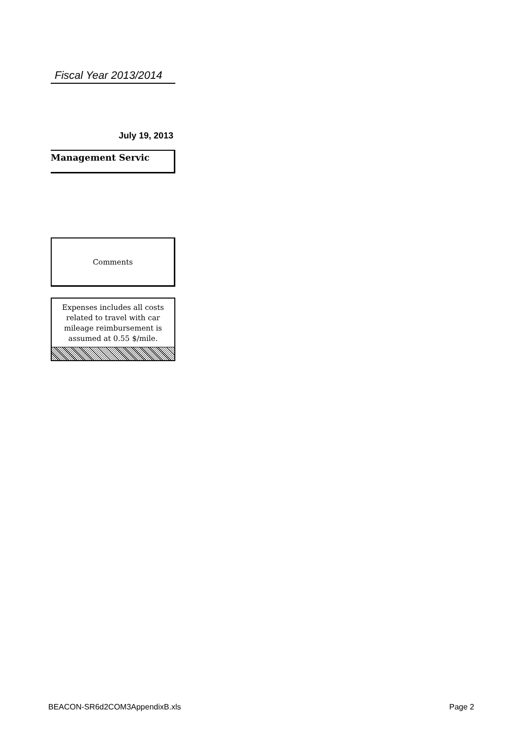Fiscal Year 2013/2014
July 19, 2013
Management Servic
Comments
Expenses includes all costs related to travel with car mileage reimbursement is assumed at 0.55 $/mile.
BEACON-SR6d2COM3AppendixB.xls Page 2